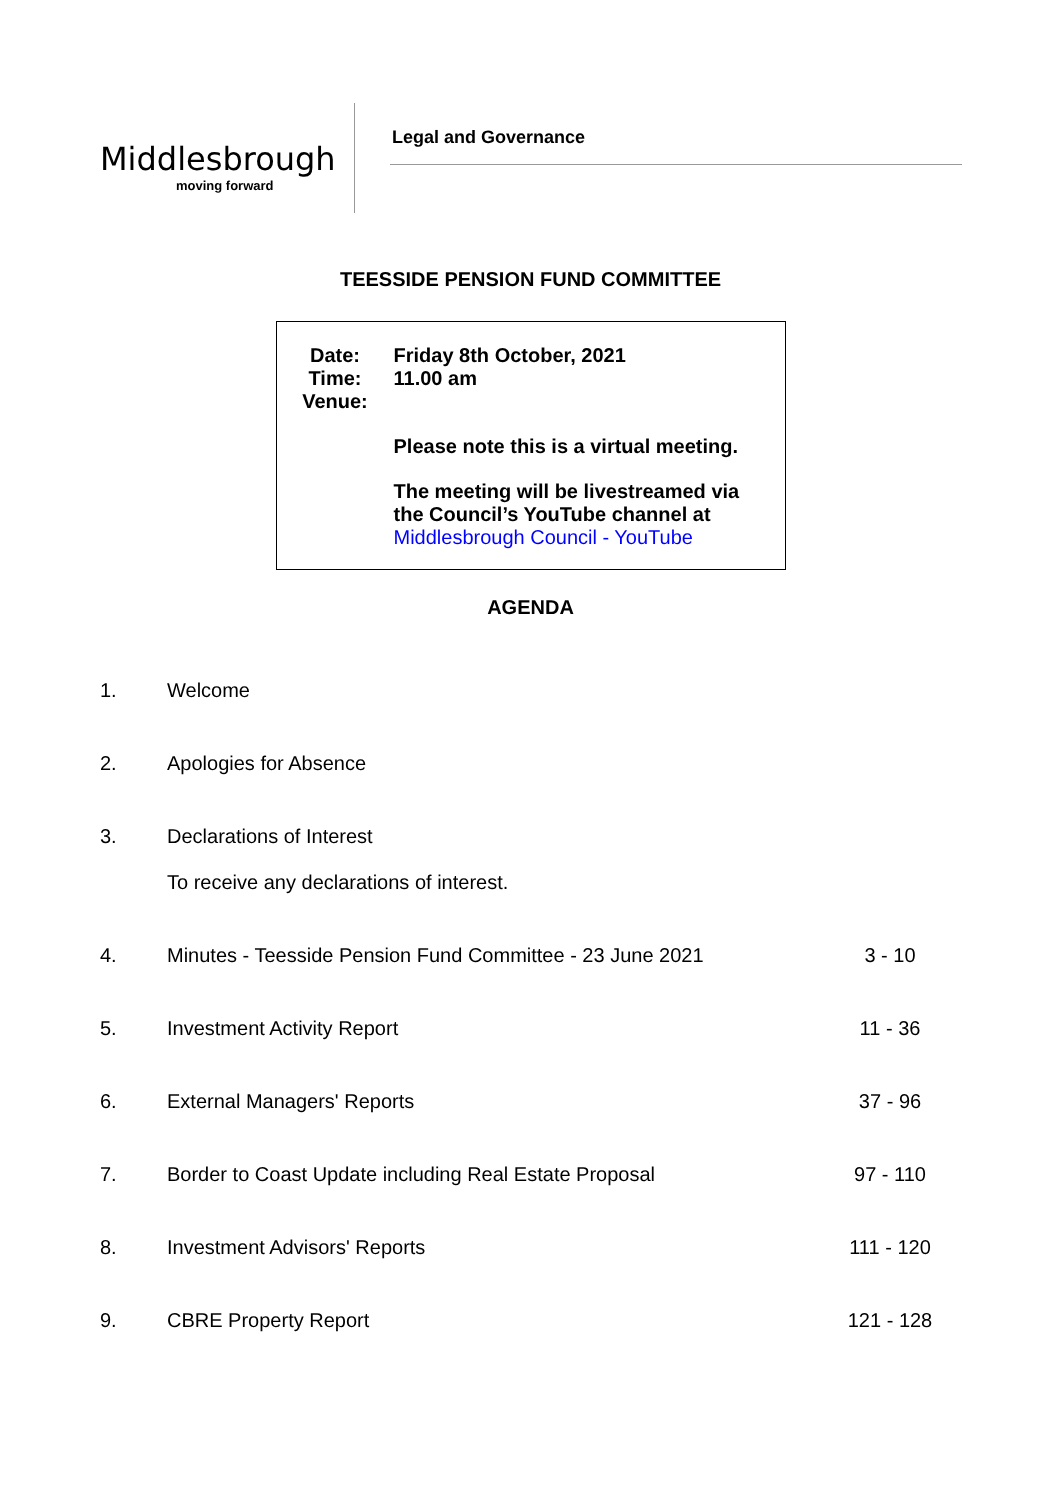Middlesbrough
moving forward
Legal and Governance
TEESSIDE PENSION FUND COMMITTEE
| Date: | Friday 8th October, 2021 |
| Time: | 11.00 am |
| Venue: | |
| | Please note this is a virtual meeting. |
| | The meeting will be livestreamed via the Council’s YouTube channel at Middlesbrough Council - YouTube |
AGENDA
| 1. | Welcome | |
| 2. | Apologies for Absence | |
| 3. | Declarations of Interest To receive any declarations of interest. | |
| 4. | Minutes - Teesside Pension Fund Committee - 23 June 2021 | 3 - 10 |
| 5. | Investment Activity Report | 11 - 36 |
| 6. | External Managers' Reports | 37 - 96 |
| 7. | Border to Coast Update including Real Estate Proposal | 97 - 110 |
| 8. | Investment Advisors' Reports | 111 - 120 |
| 9. | CBRE Property Report | 121 - 128 |